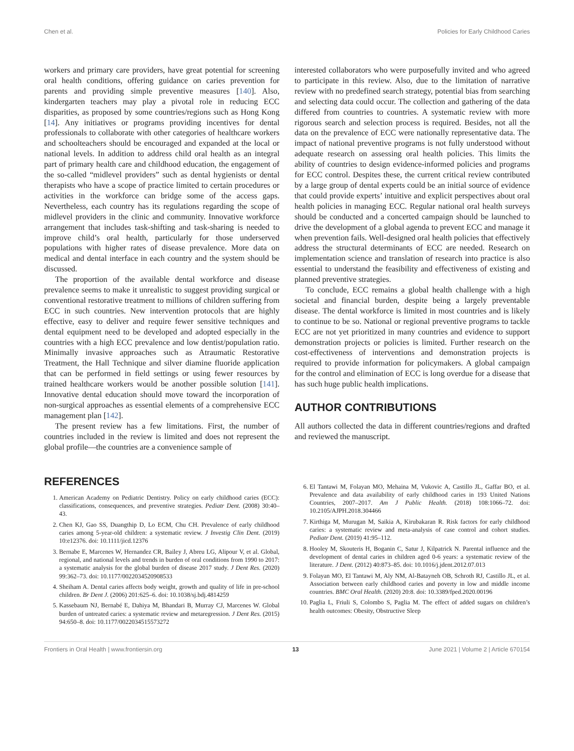Chen et al. Policies for Early Childhood Caries
workers and primary care providers, have great potential for screening oral health conditions, offering guidance on caries prevention for parents and providing simple preventive measures [140]. Also, kindergarten teachers may play a pivotal role in reducing ECC disparities, as proposed by some countries/regions such as Hong Kong [14]. Any initiatives or programs providing incentives for dental professionals to collaborate with other categories of healthcare workers and schoolteachers should be encouraged and expanded at the local or national levels. In addition to address child oral health as an integral part of primary health care and childhood education, the engagement of the so-called “midlevel providers” such as dental hygienists or dental therapists who have a scope of practice limited to certain procedures or activities in the workforce can bridge some of the access gaps. Nevertheless, each country has its regulations regarding the scope of midlevel providers in the clinic and community. Innovative workforce arrangement that includes task-shifting and task-sharing is needed to improve child’s oral health, particularly for those underserved populations with higher rates of disease prevalence. More data on medical and dental interface in each country and the system should be discussed.
The proportion of the available dental workforce and disease prevalence seems to make it unrealistic to suggest providing surgical or conventional restorative treatment to millions of children suffering from ECC in such countries. New intervention protocols that are highly effective, easy to deliver and require fewer sensitive techniques and dental equipment need to be developed and adopted especially in the countries with a high ECC prevalence and low dentist/population ratio. Minimally invasive approaches such as Atraumatic Restorative Treatment, the Hall Technique and silver diamine fluoride application that can be performed in field settings or using fewer resources by trained healthcare workers would be another possible solution [141]. Innovative dental education should move toward the incorporation of non-surgical approaches as essential elements of a comprehensive ECC management plan [142].
The present review has a few limitations. First, the number of countries included in the review is limited and does not represent the global profile—the countries are a convenience sample of
interested collaborators who were purposefully invited and who agreed to participate in this review. Also, due to the limitation of narrative review with no predefined search strategy, potential bias from searching and selecting data could occur. The collection and gathering of the data differed from countries to countries. A systematic review with more rigorous search and selection process is required. Besides, not all the data on the prevalence of ECC were nationally representative data. The impact of national preventive programs is not fully understood without adequate research on assessing oral health policies. This limits the ability of countries to design evidence-informed policies and programs for ECC control. Despites these, the current critical review contributed by a large group of dental experts could be an initial source of evidence that could provide experts’ intuitive and explicit perspectives about oral health policies in managing ECC. Regular national oral health surveys should be conducted and a concerted campaign should be launched to drive the development of a global agenda to prevent ECC and manage it when prevention fails. Well-designed oral health policies that effectively address the structural determinants of ECC are needed. Research on implementation science and translation of research into practice is also essential to understand the feasibility and effectiveness of existing and planned preventive strategies.
To conclude, ECC remains a global health challenge with a high societal and financial burden, despite being a largely preventable disease. The dental workforce is limited in most countries and is likely to continue to be so. National or regional preventive programs to tackle ECC are not yet prioritized in many countries and evidence to support demonstration projects or policies is limited. Further research on the cost-effectiveness of interventions and demonstration projects is required to provide information for policymakers. A global campaign for the control and elimination of ECC is long overdue for a disease that has such huge public health implications.
AUTHOR CONTRIBUTIONS
All authors collected the data in different countries/regions and drafted and reviewed the manuscript.
REFERENCES
1. American Academy on Pediatric Dentistry. Policy on early childhood caries (ECC): classifications, consequences, and preventive strategies. Pediatr Dent. (2008) 30:40–43.
2. Chen KJ, Gao SS, Duangthip D, Lo ECM, Chu CH. Prevalence of early childhood caries among 5-year-old children: a systematic review. J Investig Clin Dent. (2019) 10:e12376. doi: 10.1111/jicd.12376
3. Bernabe E, Marcenes W, Hernandez CR, Bailey J, Abreu LG, Alipour V, et al. Global, regional, and national levels and trends in burden of oral conditions from 1990 to 2017: a systematic analysis for the global burden of disease 2017 study. J Dent Res. (2020) 99:362–73. doi: 10.1177/0022034520908533
4. Sheiham A. Dental caries affects body weight, growth and quality of life in pre-school children. Br Dent J. (2006) 201:625–6. doi: 10.1038/sj.bdj.4814259
5. Kassebaum NJ, Bernabé E, Dahiya M, Bhandari B, Murray CJ, Marcenes W. Global burden of untreated caries: a systematic review and metaregression. J Dent Res. (2015) 94:650–8. doi: 10.1177/0022034515573272
6. El Tantawi M, Folayan MO, Mehaina M, Vukovic A, Castillo JL, Gaffar BO, et al. Prevalence and data availability of early childhood caries in 193 United Nations Countries, 2007–2017. Am J Public Health. (2018) 108:1066–72. doi: 10.2105/AJPH.2018.304466
7. Kirthiga M, Murugan M, Saikia A, Kirubakaran R. Risk factors for early childhood caries: a systematic review and meta-analysis of case control and cohort studies. Pediatr Dent. (2019) 41:95–112.
8. Hooley M, Skouteris H, Boganin C, Satur J, Kilpatrick N. Parental influence and the development of dental caries in children aged 0-6 years: a systematic review of the literature. J Dent. (2012) 40:873–85. doi: 10.1016/j.jdent.2012.07.013
9. Folayan MO, El Tantawi M, Aly NM, Al-Batayneh OB, Schroth RJ, Castillo JL, et al. Association between early childhood caries and poverty in low and middle income countries. BMC Oral Health. (2020) 20:8. doi: 10.3389/fped.2020.00196
10. Paglia L, Friuli S, Colombo S, Paglia M. The effect of added sugars on children’s health outcomes: Obesity, Obstructive Sleep
Frontiers in Oral Health | www.frontiersin.org 13 June 2021 | Volume 2 | Article 670154